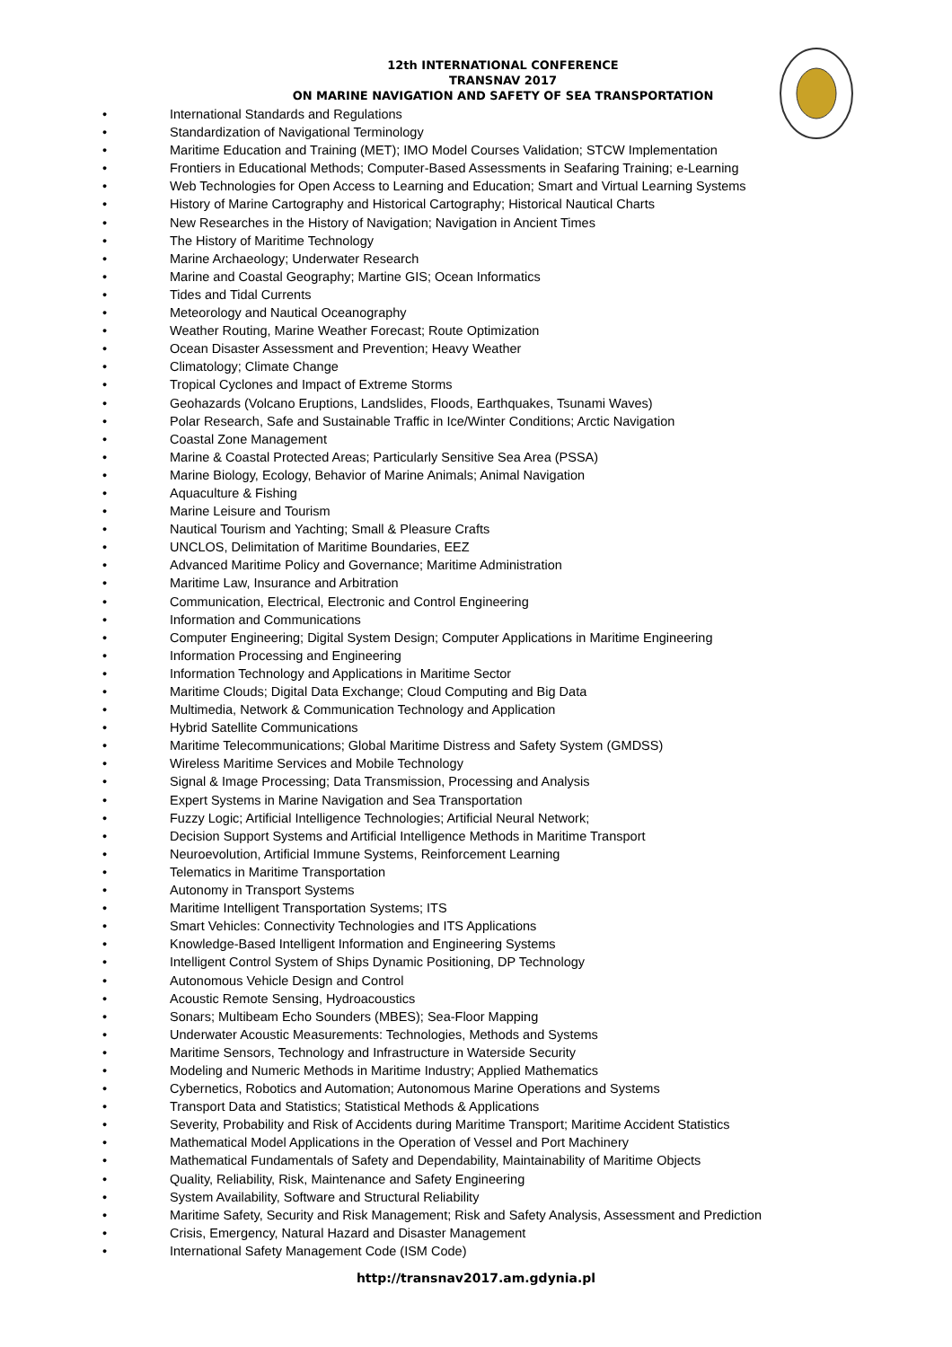12th INTERNATIONAL CONFERENCE
TRANSNAV 2017
ON MARINE NAVIGATION AND SAFETY OF SEA TRANSPORTATION
• International Standards and Regulations
• Standardization of Navigational Terminology
• Maritime Education and Training (MET); IMO Model Courses Validation; STCW Implementation
• Frontiers in Educational Methods; Computer-Based Assessments in Seafaring Training; e-Learning
• Web Technologies for Open Access to Learning and Education; Smart and Virtual Learning Systems
• History of Marine Cartography and Historical Cartography; Historical Nautical Charts
• New Researches in the History of Navigation; Navigation in Ancient Times
• The History of Maritime Technology
• Marine Archaeology; Underwater Research
• Marine and Coastal Geography; Martine GIS; Ocean Informatics
• Tides and Tidal Currents
• Meteorology and Nautical Oceanography
• Weather Routing, Marine Weather Forecast; Route Optimization
• Ocean Disaster Assessment and Prevention; Heavy Weather
• Climatology; Climate Change
• Tropical Cyclones and Impact of Extreme Storms
• Geohazards (Volcano Eruptions, Landslides, Floods, Earthquakes, Tsunami Waves)
• Polar Research, Safe and Sustainable Traffic in Ice/Winter Conditions; Arctic Navigation
• Coastal Zone Management
• Marine & Coastal Protected Areas; Particularly Sensitive Sea Area (PSSA)
• Marine Biology, Ecology, Behavior of Marine Animals; Animal Navigation
• Aquaculture & Fishing
• Marine Leisure and Tourism
• Nautical Tourism and Yachting; Small & Pleasure Crafts
• UNCLOS, Delimitation of Maritime Boundaries, EEZ
• Advanced Maritime Policy and Governance; Maritime Administration
• Maritime Law, Insurance and Arbitration
• Communication, Electrical, Electronic and Control Engineering
• Information and Communications
• Computer Engineering; Digital System Design; Computer Applications in Maritime Engineering
• Information Processing and Engineering
• Information Technology and Applications in Maritime Sector
• Maritime Clouds; Digital Data Exchange; Cloud Computing and Big Data
• Multimedia, Network & Communication Technology and Application
• Hybrid Satellite Communications
• Maritime Telecommunications; Global Maritime Distress and Safety System (GMDSS)
• Wireless Maritime Services and Mobile Technology
• Signal & Image Processing; Data Transmission, Processing and Analysis
• Expert Systems in Marine Navigation and Sea Transportation
• Fuzzy Logic; Artificial Intelligence Technologies; Artificial Neural Network;
• Decision Support Systems and Artificial Intelligence Methods in Maritime Transport
• Neuroevolution, Artificial Immune Systems, Reinforcement Learning
• Telematics in Maritime Transportation
• Autonomy in Transport Systems
• Maritime Intelligent Transportation Systems; ITS
• Smart Vehicles: Connectivity Technologies and ITS Applications
• Knowledge-Based Intelligent Information and Engineering Systems
• Intelligent Control System of Ships Dynamic Positioning, DP Technology
• Autonomous Vehicle Design and Control
• Acoustic Remote Sensing, Hydroacoustics
• Sonars; Multibeam Echo Sounders (MBES); Sea-Floor Mapping
• Underwater Acoustic Measurements: Technologies, Methods and Systems
• Maritime Sensors, Technology and Infrastructure in Waterside Security
• Modeling and Numeric Methods in Maritime Industry; Applied Mathematics
• Cybernetics, Robotics and Automation; Autonomous Marine Operations and Systems
• Transport Data and Statistics; Statistical Methods & Applications
• Severity, Probability and Risk of Accidents during Maritime Transport; Maritime Accident Statistics
• Mathematical Model Applications in the Operation of Vessel and Port Machinery
• Mathematical Fundamentals of Safety and Dependability, Maintainability of Maritime Objects
• Quality, Reliability, Risk, Maintenance and Safety Engineering
• System Availability, Software and Structural Reliability
• Maritime Safety, Security and Risk Management; Risk and Safety Analysis, Assessment and Prediction
• Crisis, Emergency, Natural Hazard and Disaster Management
• International Safety Management Code (ISM Code)
http://transnav2017.am.gdynia.pl